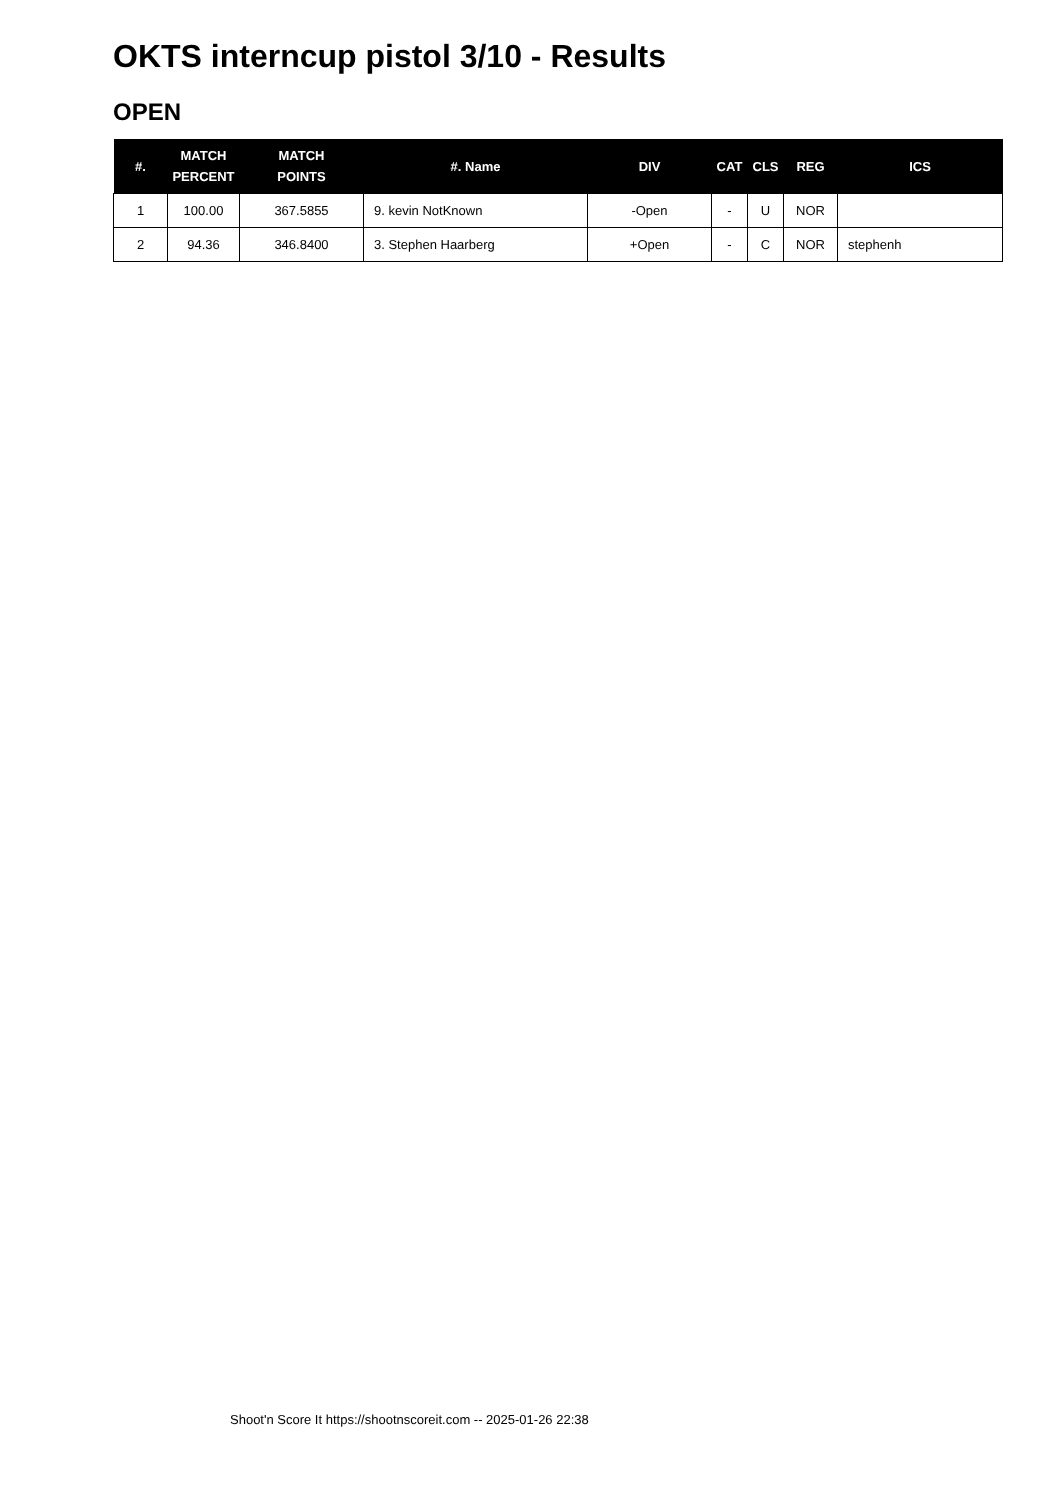OKTS interncup pistol 3/10 - Results
OPEN
| #. | MATCH PERCENT | MATCH POINTS | #. Name | DIV | CAT | CLS | REG | ICS |
| --- | --- | --- | --- | --- | --- | --- | --- | --- |
| 1 | 100.00 | 367.5855 | 9. kevin NotKnown | -Open | - | U | NOR | |
| 2 | 94.36 | 346.8400 | 3. Stephen Haarberg | +Open | - | C | NOR | stephenh |
Shoot'n Score It https://shootnscoreit.com -- 2025-01-26 22:38